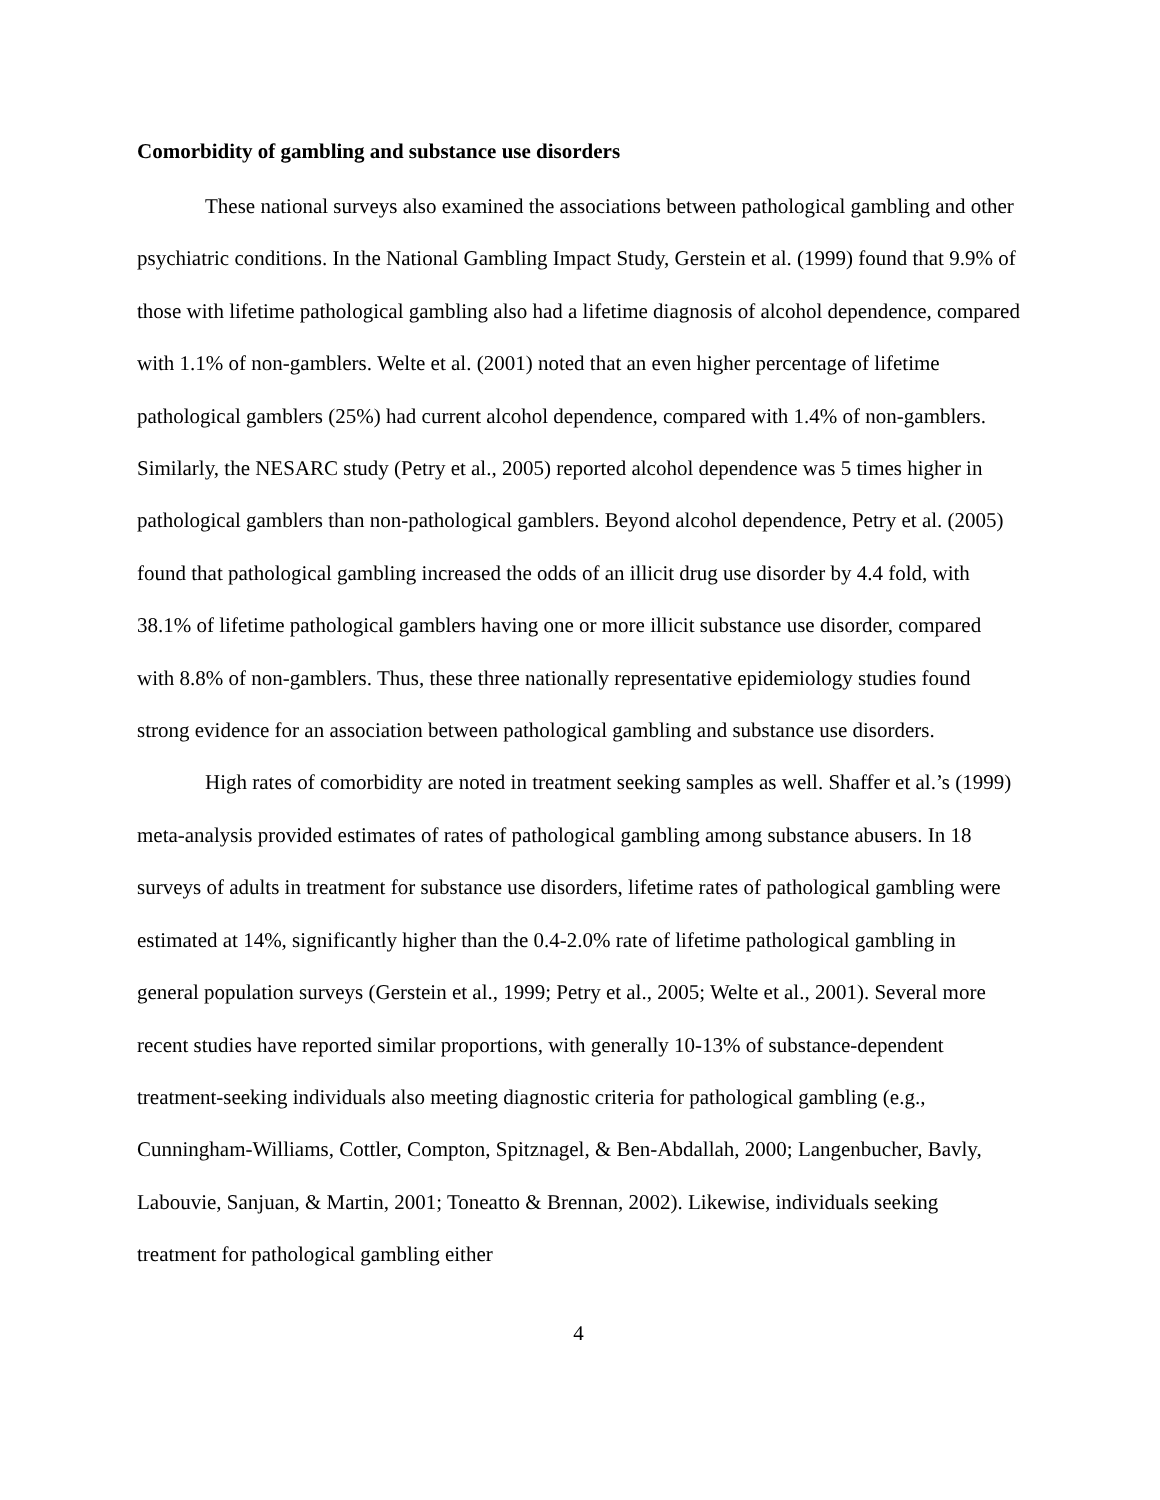Comorbidity of gambling and substance use disorders
These national surveys also examined the associations between pathological gambling and other psychiatric conditions. In the National Gambling Impact Study, Gerstein et al. (1999) found that 9.9% of those with lifetime pathological gambling also had a lifetime diagnosis of alcohol dependence, compared with 1.1% of non-gamblers. Welte et al. (2001) noted that an even higher percentage of lifetime pathological gamblers (25%) had current alcohol dependence, compared with 1.4% of non-gamblers. Similarly, the NESARC study (Petry et al., 2005) reported alcohol dependence was 5 times higher in pathological gamblers than non-pathological gamblers. Beyond alcohol dependence, Petry et al. (2005) found that pathological gambling increased the odds of an illicit drug use disorder by 4.4 fold, with 38.1% of lifetime pathological gamblers having one or more illicit substance use disorder, compared with 8.8% of non-gamblers. Thus, these three nationally representative epidemiology studies found strong evidence for an association between pathological gambling and substance use disorders.
High rates of comorbidity are noted in treatment seeking samples as well. Shaffer et al.’s (1999) meta-analysis provided estimates of rates of pathological gambling among substance abusers. In 18 surveys of adults in treatment for substance use disorders, lifetime rates of pathological gambling were estimated at 14%, significantly higher than the 0.4-2.0% rate of lifetime pathological gambling in general population surveys (Gerstein et al., 1999; Petry et al., 2005; Welte et al., 2001). Several more recent studies have reported similar proportions, with generally 10-13% of substance-dependent treatment-seeking individuals also meeting diagnostic criteria for pathological gambling (e.g., Cunningham-Williams, Cottler, Compton, Spitznagel, & Ben-Abdallah, 2000; Langenbucher, Bavly, Labouvie, Sanjuan, & Martin, 2001; Toneatto & Brennan, 2002). Likewise, individuals seeking treatment for pathological gambling either
4